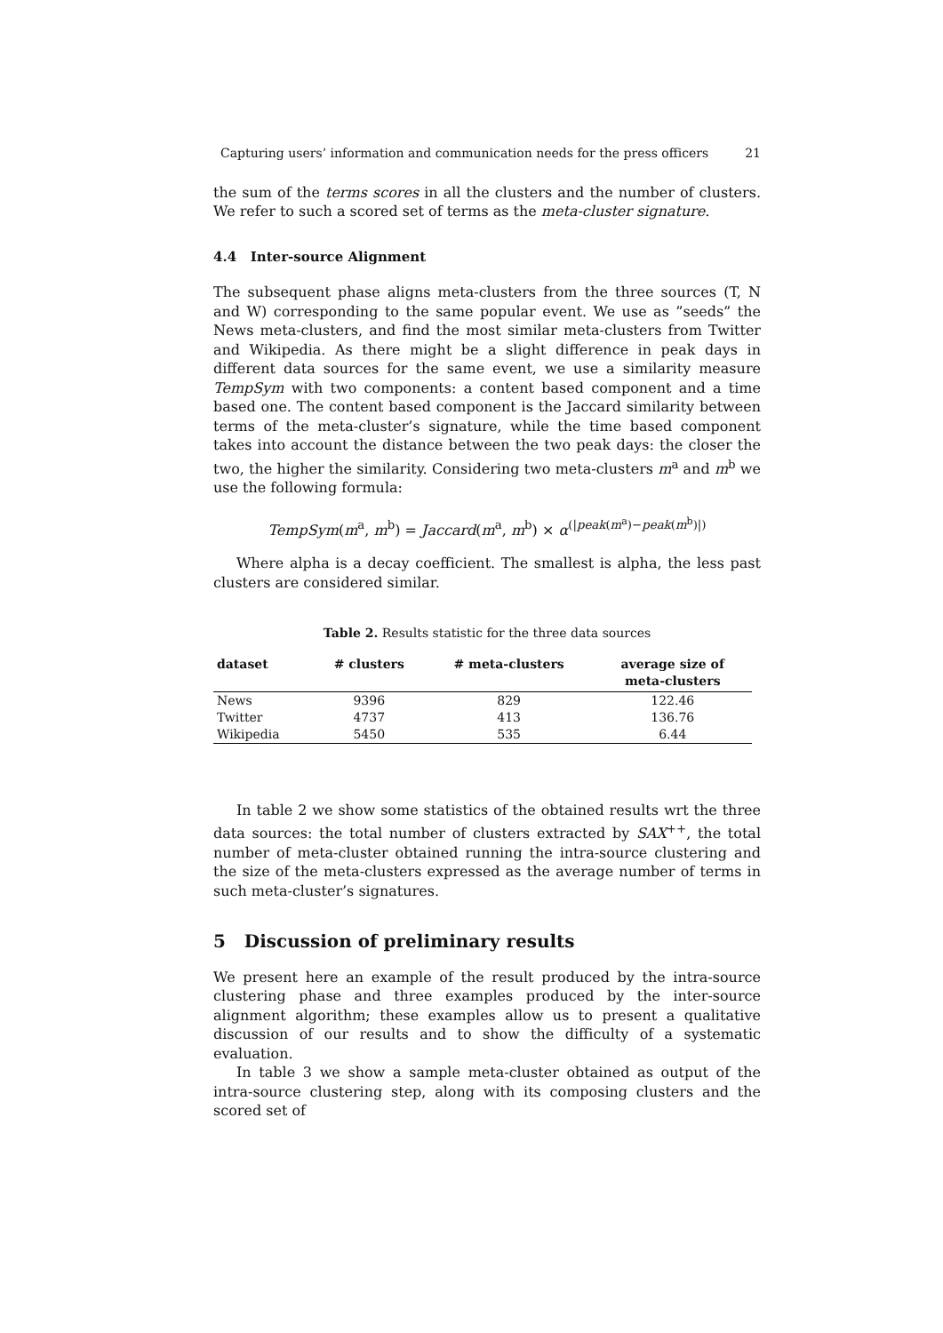Capturing users’ information and communication needs for the press officers 21
the sum of the terms scores in all the clusters and the number of clusters. We refer to such a scored set of terms as the meta-cluster signature.
4.4 Inter-source Alignment
The subsequent phase aligns meta-clusters from the three sources (T, N and W) corresponding to the same popular event. We use as ”seeds” the News meta-clusters, and find the most similar meta-clusters from Twitter and Wikipedia. As there might be a slight difference in peak days in different data sources for the same event, we use a similarity measure TempSym with two components: a content based component and a time based one. The content based component is the Jaccard similarity between terms of the meta-cluster’s signature, while the time based component takes into account the distance between the two peak days: the closer the two, the higher the similarity. Considering two meta-clusters m<sup>a</sup> and m<sup>b</sup> we use the following formula:
TempSym(m<sup>a</sup>, m<sup>b</sup>) = Jaccard(m<sup>a</sup>, m<sup>b</sup>) × α<sup>(|peak(m<sup>a</sup>)−peak(m<sup>b</sup>)|)</sup>
Where alpha is a decay coefficient. The smallest is alpha, the less past clusters are considered similar.
Table 2. Results statistic for the three data sources
| dataset | # clusters | # meta-clusters | average size of meta-clusters |
| --- | --- | --- | --- |
| News | 9396 | 829 | 122.46 |
| Twitter | 4737 | 413 | 136.76 |
| Wikipedia | 5450 | 535 | 6.44 |
In table 2 we show some statistics of the obtained results wrt the three data sources: the total number of clusters extracted by SAX<sup>++</sup>, the total number of meta-cluster obtained running the intra-source clustering and the size of the meta-clusters expressed as the average number of terms in such meta-cluster’s signatures.
5 Discussion of preliminary results
We present here an example of the result produced by the intra-source clustering phase and three examples produced by the inter-source alignment algorithm; these examples allow us to present a qualitative discussion of our results and to show the difficulty of a systematic evaluation.
In table 3 we show a sample meta-cluster obtained as output of the intra-source clustering step, along with its composing clusters and the scored set of